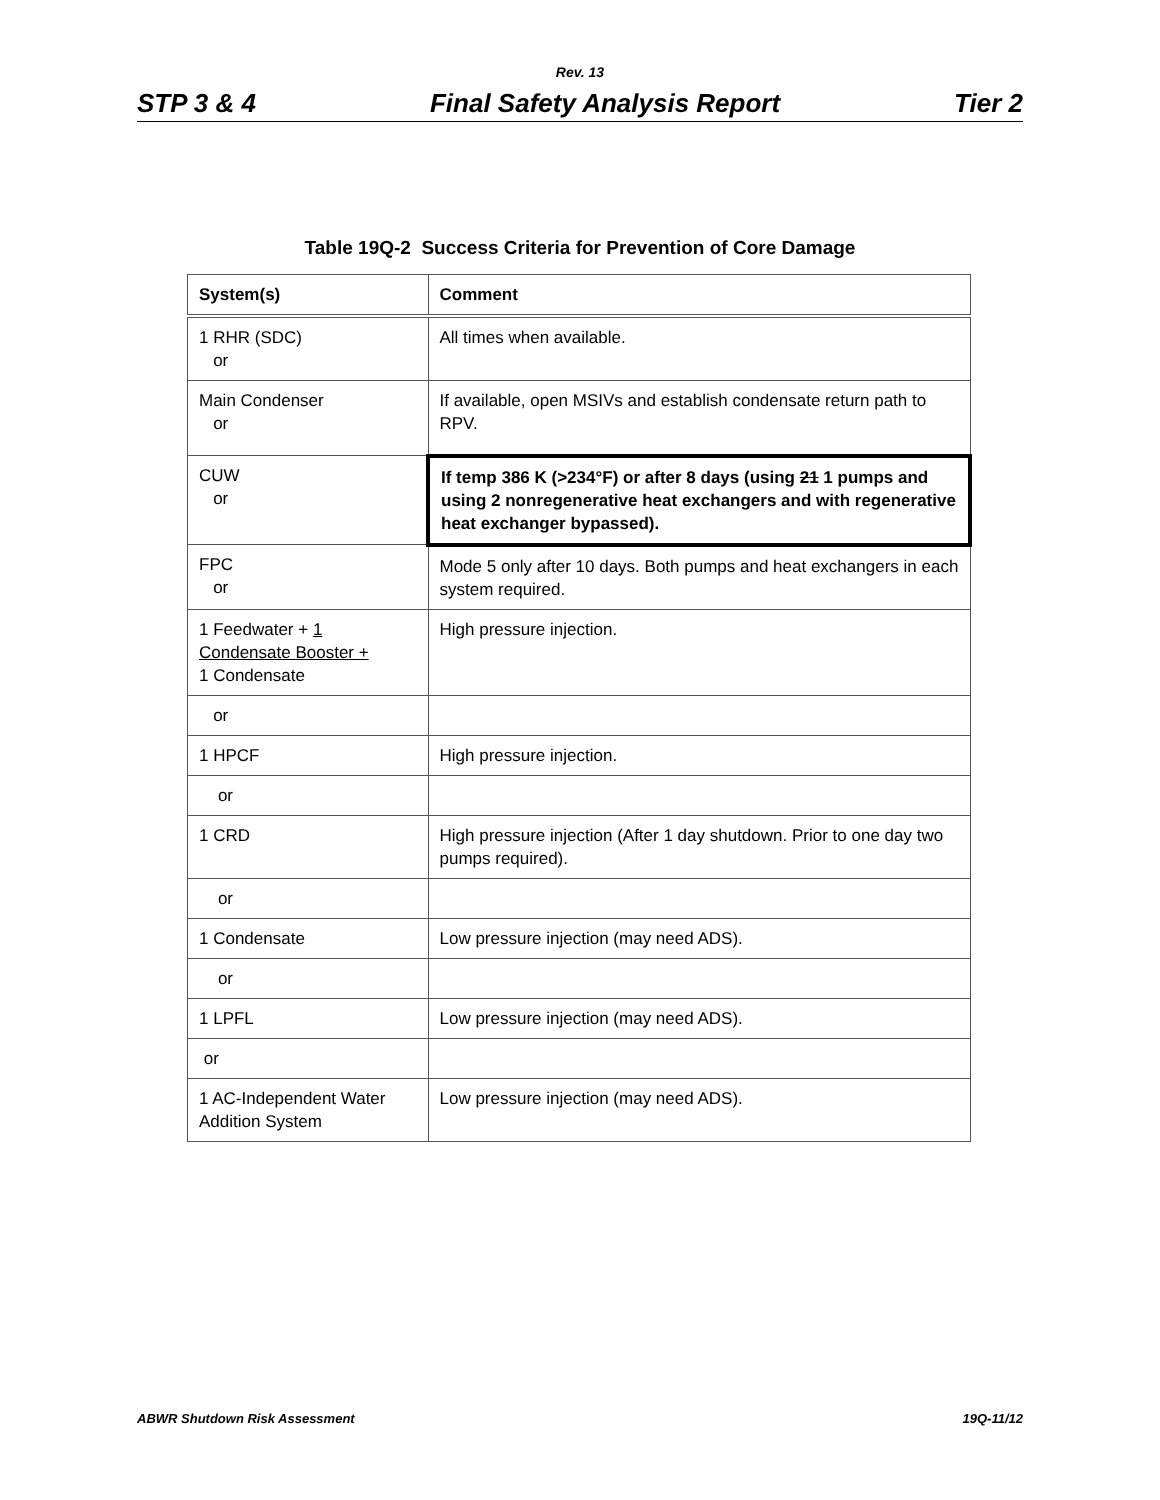Rev. 13
STP 3 & 4 Final Safety Analysis Report Tier 2
Table 19Q-2 Success Criteria for Prevention of Core Damage
| System(s) | Comment |
| --- | --- |
| 1 RHR (SDC) or | All times when available. |
| Main Condenser or | If available, open MSIVs and establish condensate return path to RPV. |
| CUW or | If temp 386 K (>234°F) or after 8 days (using 21 1 pumps and using 2 nonregenerative heat exchangers and with regenerative heat exchanger bypassed). |
| FPC or | Mode 5 only after 10 days. Both pumps and heat exchangers in each system required. |
| 1 Feedwater + 1 Condensate Booster + 1 Condensate | High pressure injection. |
| or | |
| 1 HPCF | High pressure injection. |
| or | |
| 1 CRD | High pressure injection (After 1 day shutdown. Prior to one day two pumps required). |
| or | |
| 1 Condensate | Low pressure injection (may need ADS). |
| or | |
| 1 LPFL | Low pressure injection (may need ADS). |
| or | |
| 1 AC-Independent Water Addition System | Low pressure injection (may need ADS). |
ABWR Shutdown Risk Assessment 19Q-11/12